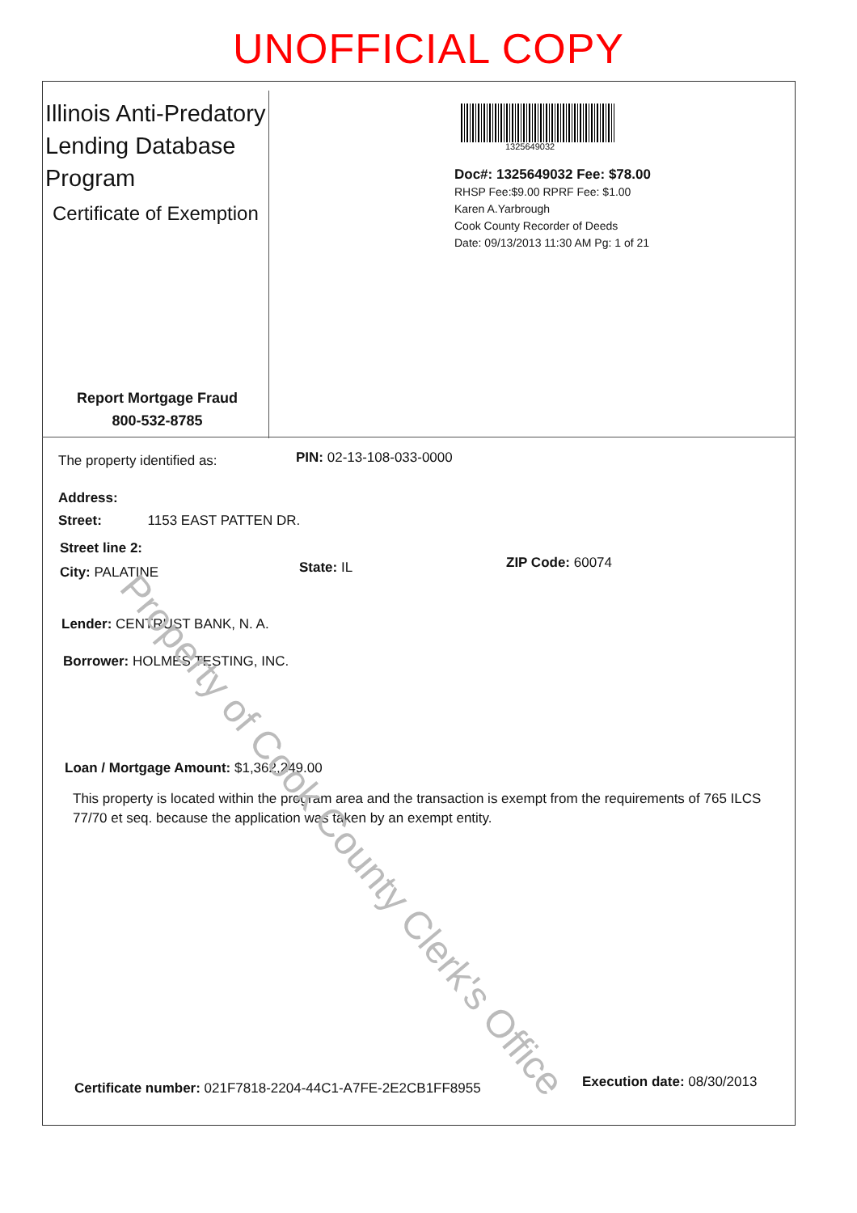UNOFFICIAL COPY
Illinois Anti-Predatory
Lending Database
Program
Certificate of Exemption
Report Mortgage Fraud
800-532-8785
1325649032
Doc#: 1325649032 Fee: $78.00
RHSP Fee:$9.00 RPRF Fee: $1.00
Karen A.Yarbrough
Cook County Recorder of Deeds
Date: 09/13/2013 11:30 AM Pg: 1 of 21
The property identified as: PIN: 02-13-108-033-0000
Address:
Street: 1153 EAST PATTEN DR.
Street line 2:
City: PALATINE State: IL ZIP Code: 60074
Lender: CENTRUST BANK, N. A.
Borrower: HOLMES TESTING, INC.
Loan / Mortgage Amount: $1,362,249.00
This property is located within the program area and the transaction is exempt from the requirements of 765 ILCS 77/70 et seq. because the application was taken by an exempt entity.
Certificate number: 021F7818-2204-44C1-A7FE-2E2CB1FF8955
Execution date: 08/30/2013
Property of Cook County Clerk's Office